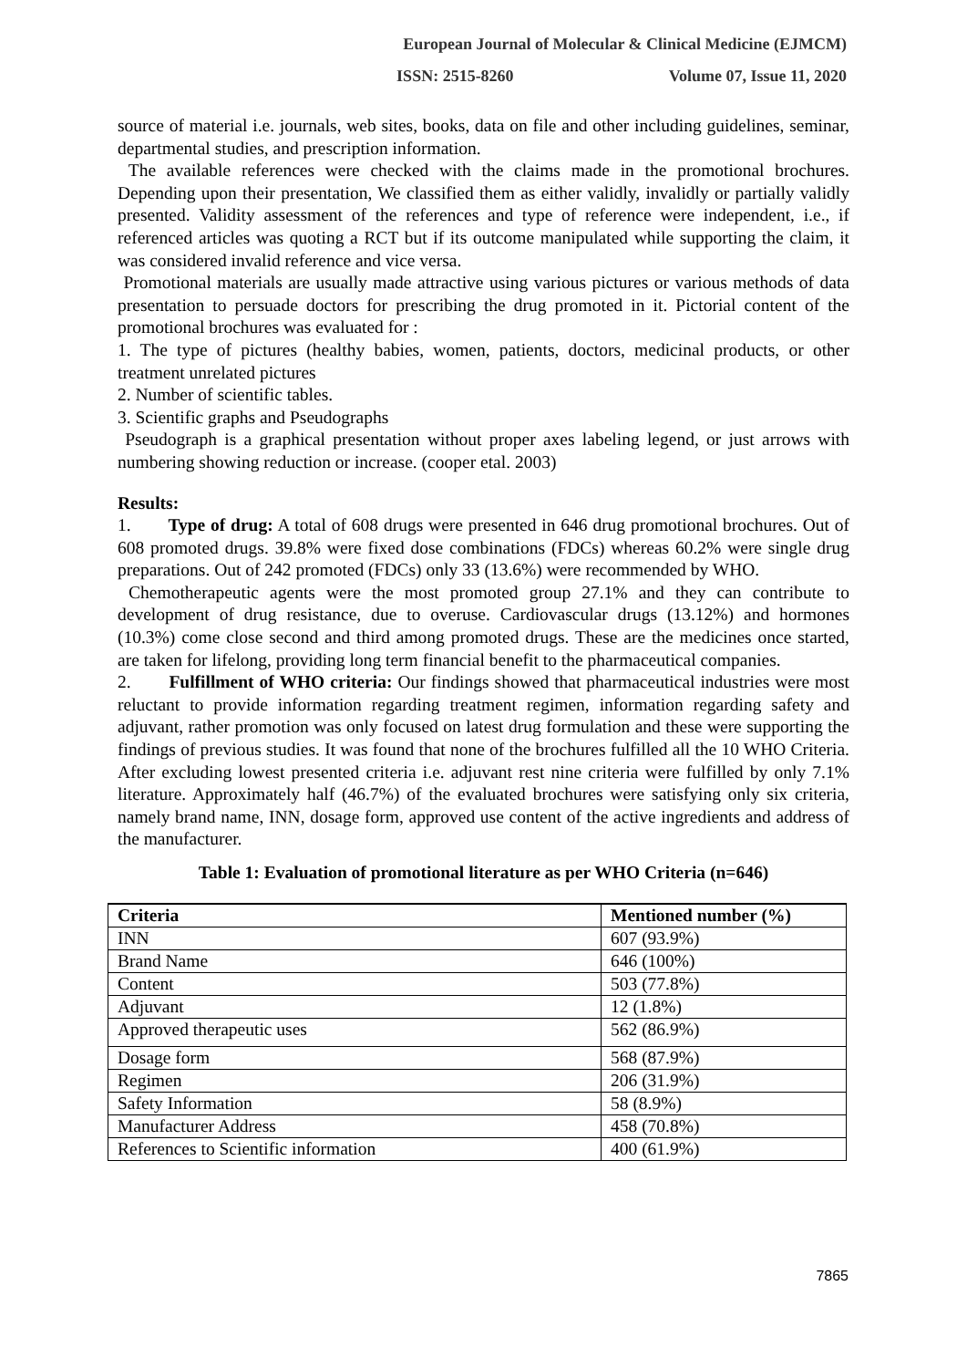European Journal of Molecular & Clinical Medicine (EJMCM)
ISSN: 2515-8260 Volume 07, Issue 11, 2020
source of material i.e. journals, web sites, books, data on file and other including guidelines, seminar, departmental studies, and prescription information.
The available references were checked with the claims made in the promotional brochures. Depending upon their presentation, We classified them as either validly, invalidly or partially validly presented. Validity assessment of the references and type of reference were independent, i.e., if referenced articles was quoting a RCT but if its outcome manipulated while supporting the claim, it was considered invalid reference and vice versa.
Promotional materials are usually made attractive using various pictures or various methods of data presentation to persuade doctors for prescribing the drug promoted in it. Pictorial content of the promotional brochures was evaluated for :
1. The type of pictures (healthy babies, women, patients, doctors, medicinal products, or other treatment unrelated pictures
2. Number of scientific tables.
3. Scientific graphs and Pseudographs
Pseudograph is a graphical presentation without proper axes labeling legend, or just arrows with numbering showing reduction or increase. (cooper etal. 2003)
Results:
1. Type of drug: A total of 608 drugs were presented in 646 drug promotional brochures. Out of 608 promoted drugs. 39.8% were fixed dose combinations (FDCs) whereas 60.2% were single drug preparations. Out of 242 promoted (FDCs) only 33 (13.6%) were recommended by WHO.
Chemotherapeutic agents were the most promoted group 27.1% and they can contribute to development of drug resistance, due to overuse. Cardiovascular drugs (13.12%) and hormones (10.3%) come close second and third among promoted drugs. These are the medicines once started, are taken for lifelong, providing long term financial benefit to the pharmaceutical companies.
2. Fulfillment of WHO criteria: Our findings showed that pharmaceutical industries were most reluctant to provide information regarding treatment regimen, information regarding safety and adjuvant, rather promotion was only focused on latest drug formulation and these were supporting the findings of previous studies. It was found that none of the brochures fulfilled all the 10 WHO Criteria. After excluding lowest presented criteria i.e. adjuvant rest nine criteria were fulfilled by only 7.1% literature. Approximately half (46.7%) of the evaluated brochures were satisfying only six criteria, namely brand name, INN, dosage form, approved use content of the active ingredients and address of the manufacturer.
Table 1: Evaluation of promotional literature as per WHO Criteria (n=646)
| Criteria | Mentioned number (%) |
| --- | --- |
| INN | 607 (93.9%) |
| Brand Name | 646 (100%) |
| Content | 503 (77.8%) |
| Adjuvant | 12 (1.8%) |
| Approved therapeutic uses | 562 (86.9%) |
| Dosage form | 568 (87.9%) |
| Regimen | 206 (31.9%) |
| Safety Information | 58 (8.9%) |
| Manufacturer Address | 458 (70.8%) |
| References to Scientific information | 400 (61.9%) |
7865